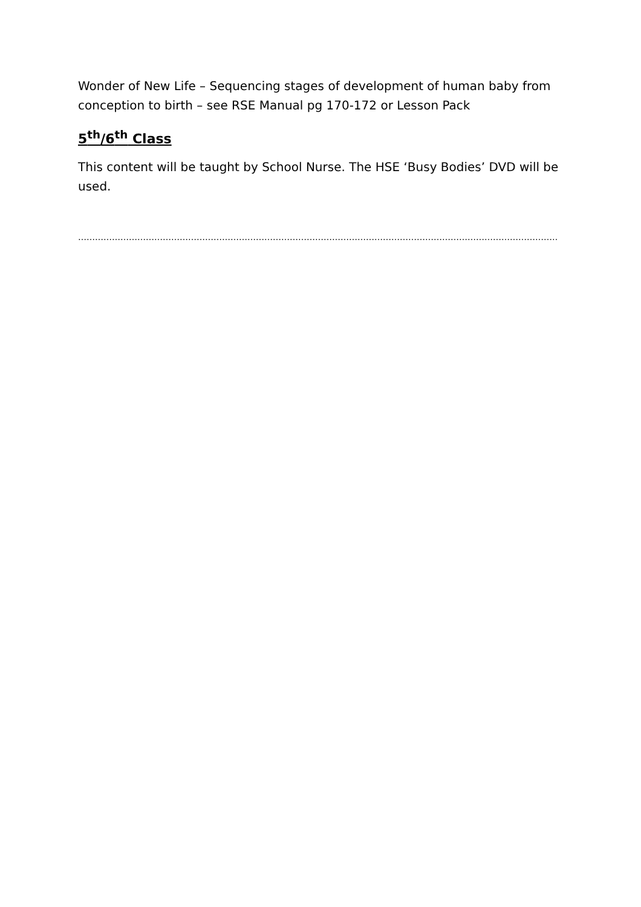Wonder of New Life – Sequencing stages of development of human baby from conception to birth – see RSE Manual pg 170-172 or Lesson Pack
5<sup>th</sup>/6<sup>th</sup> Class
This content will be taught by School Nurse. The HSE ‘Busy Bodies’ DVD will be used.
……………………………………………………………………………………………………………………………………………………………